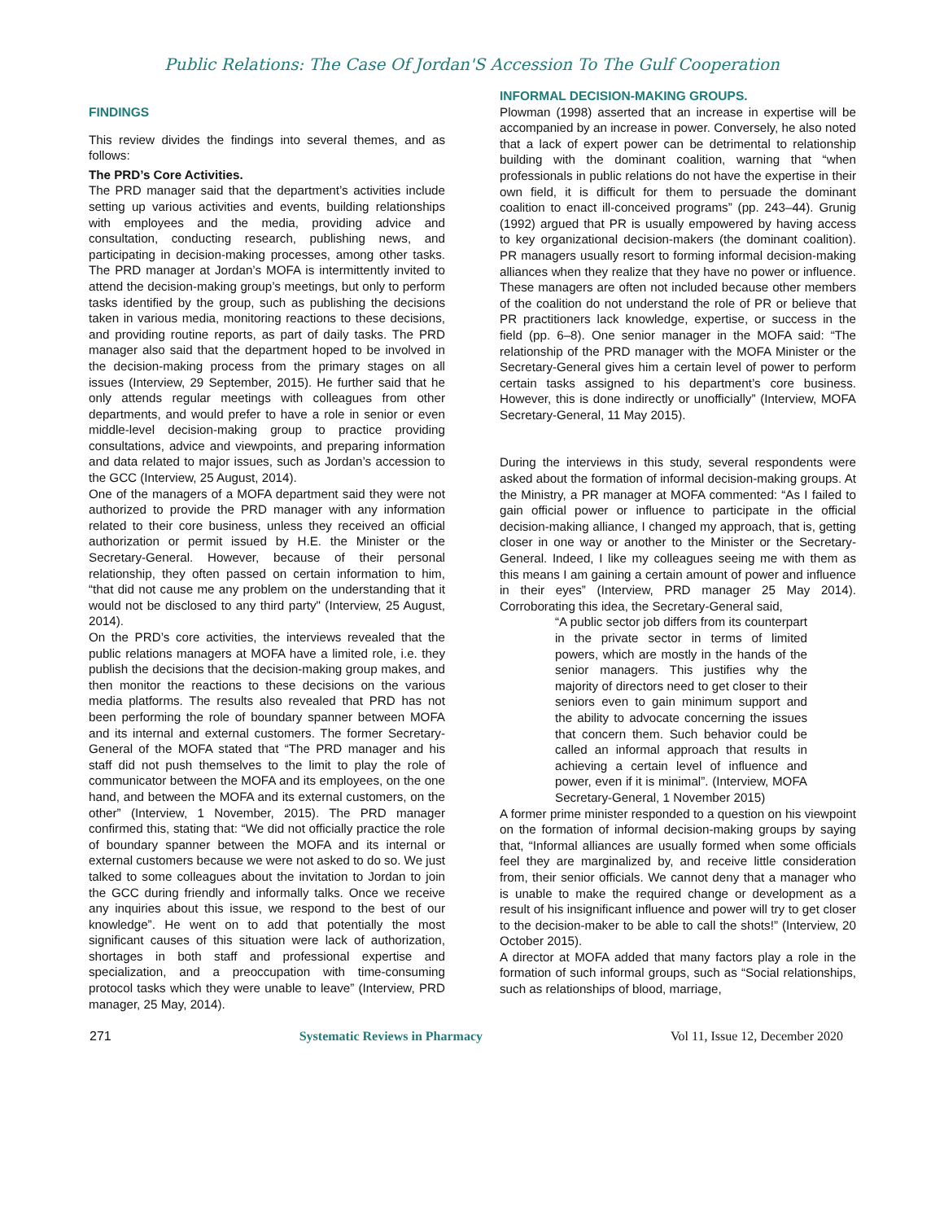Public Relations: The Case Of Jordan'S Accession To The Gulf Cooperation
FINDINGS
This review divides the findings into several themes, and as follows:
The PRD’s Core Activities.
The PRD manager said that the department’s activities include setting up various activities and events, building relationships with employees and the media, providing advice and consultation, conducting research, publishing news, and participating in decision-making processes, among other tasks. The PRD manager at Jordan’s MOFA is intermittently invited to attend the decision-making group’s meetings, but only to perform tasks identified by the group, such as publishing the decisions taken in various media, monitoring reactions to these decisions, and providing routine reports, as part of daily tasks. The PRD manager also said that the department hoped to be involved in the decision-making process from the primary stages on all issues (Interview, 29 September, 2015). He further said that he only attends regular meetings with colleagues from other departments, and would prefer to have a role in senior or even middle-level decision-making group to practice providing consultations, advice and viewpoints, and preparing information and data related to major issues, such as Jordan’s accession to the GCC (Interview, 25 August, 2014).
One of the managers of a MOFA department said they were not authorized to provide the PRD manager with any information related to their core business, unless they received an official authorization or permit issued by H.E. the Minister or the Secretary-General. However, because of their personal relationship, they often passed on certain information to him, “that did not cause me any problem on the understanding that it would not be disclosed to any third party" (Interview, 25 August, 2014).
On the PRD’s core activities, the interviews revealed that the public relations managers at MOFA have a limited role, i.e. they publish the decisions that the decision-making group makes, and then monitor the reactions to these decisions on the various media platforms. The results also revealed that PRD has not been performing the role of boundary spanner between MOFA and its internal and external customers. The former Secretary-General of the MOFA stated that “The PRD manager and his staff did not push themselves to the limit to play the role of communicator between the MOFA and its employees, on the one hand, and between the MOFA and its external customers, on the other” (Interview, 1 November, 2015). The PRD manager confirmed this, stating that: “We did not officially practice the role of boundary spanner between the MOFA and its internal or external customers because we were not asked to do so. We just talked to some colleagues about the invitation to Jordan to join the GCC during friendly and informally talks. Once we receive any inquiries about this issue, we respond to the best of our knowledge”. He went on to add that potentially the most significant causes of this situation were lack of authorization, shortages in both staff and professional expertise and specialization, and a preoccupation with time-consuming protocol tasks which they were unable to leave” (Interview, PRD manager, 25 May, 2014).
INFORMAL DECISION-MAKING GROUPS.
Plowman (1998) asserted that an increase in expertise will be accompanied by an increase in power. Conversely, he also noted that a lack of expert power can be detrimental to relationship building with the dominant coalition, warning that “when professionals in public relations do not have the expertise in their own field, it is difficult for them to persuade the dominant coalition to enact ill-conceived programs” (pp. 243–44). Grunig (1992) argued that PR is usually empowered by having access to key organizational decision-makers (the dominant coalition). PR managers usually resort to forming informal decision-making alliances when they realize that they have no power or influence. These managers are often not included because other members of the coalition do not understand the role of PR or believe that PR practitioners lack knowledge, expertise, or success in the field (pp. 6–8). One senior manager in the MOFA said: “The relationship of the PRD manager with the MOFA Minister or the Secretary-General gives him a certain level of power to perform certain tasks assigned to his department’s core business. However, this is done indirectly or unofficially” (Interview, MOFA Secretary-General, 11 May 2015).
During the interviews in this study, several respondents were asked about the formation of informal decision-making groups. At the Ministry, a PR manager at MOFA commented: “As I failed to gain official power or influence to participate in the official decision-making alliance, I changed my approach, that is, getting closer in one way or another to the Minister or the Secretary-General. Indeed, I like my colleagues seeing me with them as this means I am gaining a certain amount of power and influence in their eyes” (Interview, PRD manager 25 May 2014). Corroborating this idea, the Secretary-General said,
“A public sector job differs from its counterpart in the private sector in terms of limited powers, which are mostly in the hands of the senior managers. This justifies why the majority of directors need to get closer to their seniors even to gain minimum support and the ability to advocate concerning the issues that concern them. Such behavior could be called an informal approach that results in achieving a certain level of influence and power, even if it is minimal”. (Interview, MOFA Secretary-General, 1 November 2015)
A former prime minister responded to a question on his viewpoint on the formation of informal decision-making groups by saying that, “Informal alliances are usually formed when some officials feel they are marginalized by, and receive little consideration from, their senior officials. We cannot deny that a manager who is unable to make the required change or development as a result of his insignificant influence and power will try to get closer to the decision-maker to be able to call the shots!” (Interview, 20 October 2015).
A director at MOFA added that many factors play a role in the formation of such informal groups, such as “Social relationships, such as relationships of blood, marriage,
271 Systematic Reviews in Pharmacy Vol 11, Issue 12, December 2020